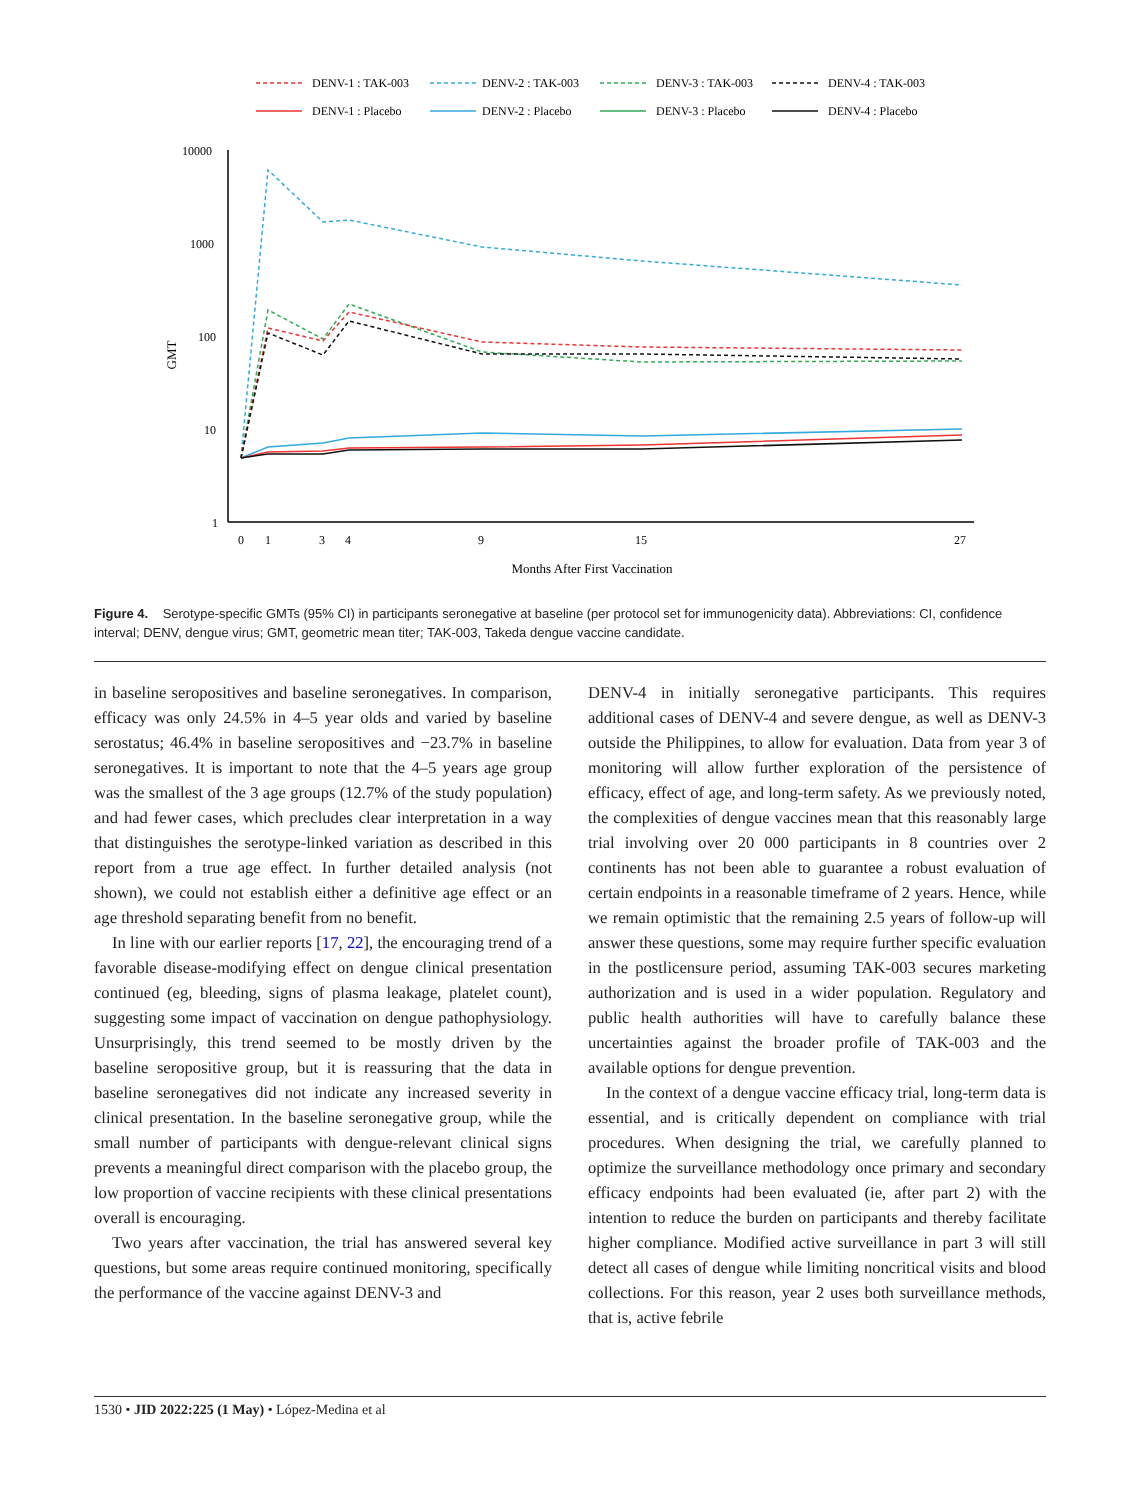DENV-1 : TAK-003
DENV-2 : TAK-003
DENV-3 : TAK-003
DENV-4 : TAK-003
DENV-1 : Placebo
DENV-2 : Placebo
DENV-3 : Placebo
DENV-4 : Placebo
10000
1000
100
10
1
0
1
3
4
9
15
27
GMT
Months After First Vaccination
Figure 4. Serotype-specific GMTs (95% CI) in participants seronegative at baseline (per protocol set for immunogenicity data). Abbreviations: CI, confidence interval; DENV, dengue virus; GMT, geometric mean titer; TAK-003, Takeda dengue vaccine candidate.
in baseline seropositives and baseline seronegatives. In comparison, efficacy was only 24.5% in 4–5 year olds and varied by baseline serostatus; 46.4% in baseline seropositives and −23.7% in baseline seronegatives. It is important to note that the 4–5 years age group was the smallest of the 3 age groups (12.7% of the study population) and had fewer cases, which precludes clear interpretation in a way that distinguishes the serotype-linked variation as described in this report from a true age effect. In further detailed analysis (not shown), we could not establish either a definitive age effect or an age threshold separating benefit from no benefit.
In line with our earlier reports [17, 22], the encouraging trend of a favorable disease-modifying effect on dengue clinical presentation continued (eg, bleeding, signs of plasma leakage, platelet count), suggesting some impact of vaccination on dengue pathophysiology. Unsurprisingly, this trend seemed to be mostly driven by the baseline seropositive group, but it is reassuring that the data in baseline seronegatives did not indicate any increased severity in clinical presentation. In the baseline seronegative group, while the small number of participants with dengue-relevant clinical signs prevents a meaningful direct comparison with the placebo group, the low proportion of vaccine recipients with these clinical presentations overall is encouraging.
Two years after vaccination, the trial has answered several key questions, but some areas require continued monitoring, specifically the performance of the vaccine against DENV-3 and
DENV-4 in initially seronegative participants. This requires additional cases of DENV-4 and severe dengue, as well as DENV-3 outside the Philippines, to allow for evaluation. Data from year 3 of monitoring will allow further exploration of the persistence of efficacy, effect of age, and long-term safety. As we previously noted, the complexities of dengue vaccines mean that this reasonably large trial involving over 20 000 participants in 8 countries over 2 continents has not been able to guarantee a robust evaluation of certain endpoints in a reasonable timeframe of 2 years. Hence, while we remain optimistic that the remaining 2.5 years of follow-up will answer these questions, some may require further specific evaluation in the postlicensure period, assuming TAK-003 secures marketing authorization and is used in a wider population. Regulatory and public health authorities will have to carefully balance these uncertainties against the broader profile of TAK-003 and the available options for dengue prevention.
In the context of a dengue vaccine efficacy trial, long-term data is essential, and is critically dependent on compliance with trial procedures. When designing the trial, we carefully planned to optimize the surveillance methodology once primary and secondary efficacy endpoints had been evaluated (ie, after part 2) with the intention to reduce the burden on participants and thereby facilitate higher compliance. Modified active surveillance in part 3 will still detect all cases of dengue while limiting noncritical visits and blood collections. For this reason, year 2 uses both surveillance methods, that is, active febrile
1530 • JID 2022:225 (1 May) • López-Medina et al